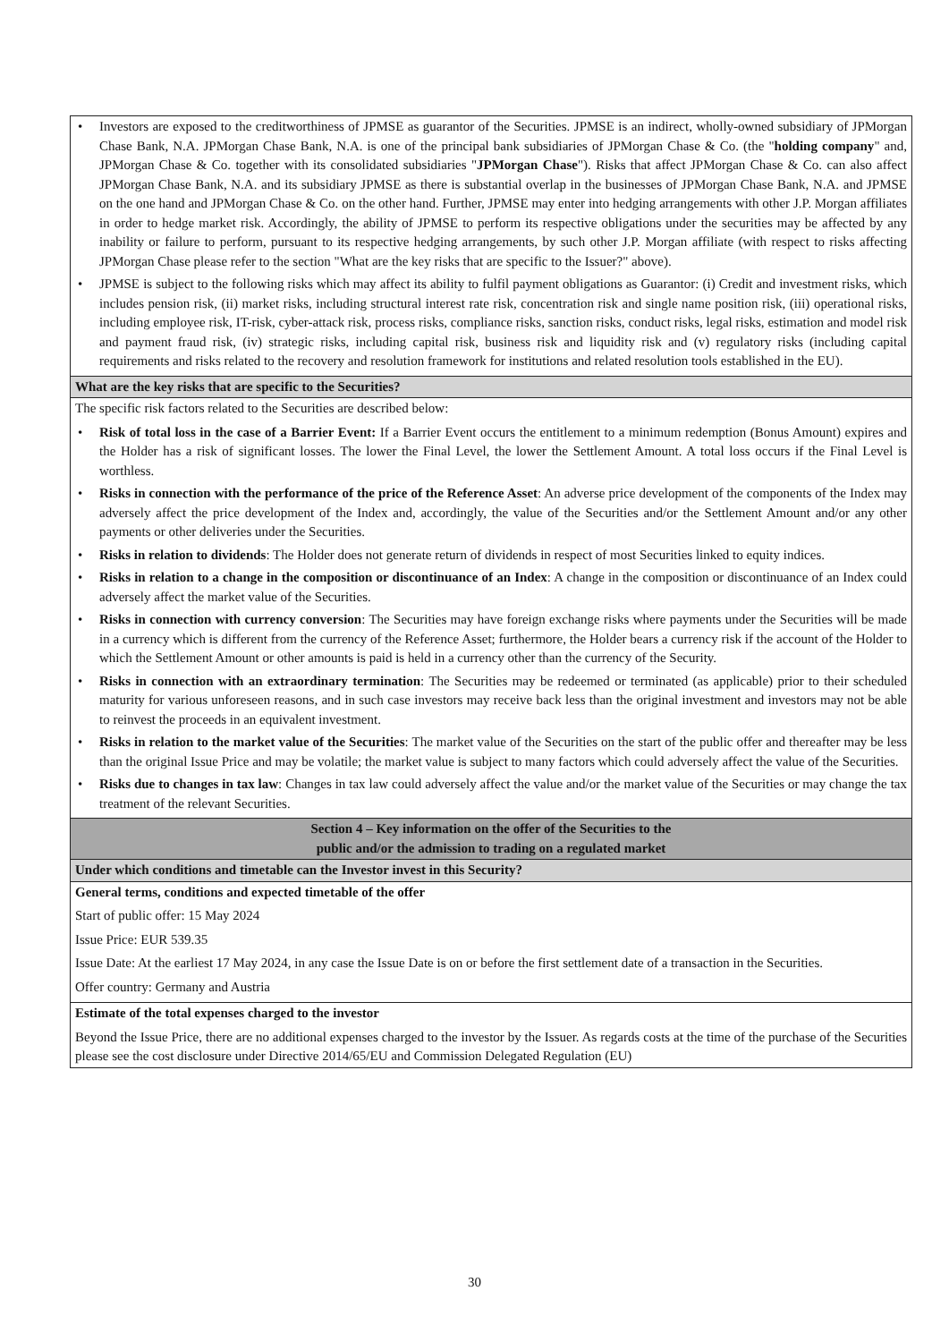| • Investors are exposed to the creditworthiness of JPMSE as guarantor of the Securities. JPMSE is an indirect, wholly-owned subsidiary of JPMorgan Chase Bank, N.A. JPMorgan Chase Bank, N.A. is one of the principal bank subsidiaries of JPMorgan Chase & Co. (the " holding company " and, JPMorgan Chase & Co. together with its consolidated subsidiaries " JPMorgan Chase "). Risks that affect JPMorgan Chase & Co. can also affect JPMorgan Chase Bank, N.A. and its subsidiary JPMSE as there is substantial overlap in the businesses of JPMorgan Chase Bank, N.A. and JPMSE on the one hand and JPMorgan Chase & Co. on the other hand. Further, JPMSE may enter into hedging arrangements with other J.P. Morgan affiliates in order to hedge market risk. Accordingly, the ability of JPMSE to perform its respective obligations under the securities may be affected by any inability or failure to perform, pursuant to its respective hedging arrangements, by such other J.P. Morgan affiliate (with respect to risks affecting JPMorgan Chase please refer to the section "What are the key risks that are specific to the Issuer?" above). • JPMSE is subject to the following risks which may affect its ability to fulfil payment obligations as Guarantor: (i) Credit and investment risks, which includes pension risk, (ii) market risks, including structural interest rate risk, concentration risk and single name position risk, (iii) operational risks, including employee risk, IT-risk, cyber-attack risk, process risks, compliance risks, sanction risks, conduct risks, legal risks, estimation and model risk and payment fraud risk, (iv) strategic risks, including capital risk, business risk and liquidity risk and (v) regulatory risks (including capital requirements and risks related to the recovery and resolution framework for institutions and related resolution tools established in the EU). |
| What are the key risks that are specific to the Securities? |
| The specific risk factors related to the Securities are described below: • Risk of total loss in the case of a Barrier Event: If a Barrier Event occurs the entitlement to a minimum redemption (Bonus Amount) expires and the Holder has a risk of significant losses. The lower the Final Level, the lower the Settlement Amount. A total loss occurs if the Final Level is worthless. • Risks in connection with the performance of the price of the Reference Asset : An adverse price development of the components of the Index may adversely affect the price development of the Index and, accordingly, the value of the Securities and/or the Settlement Amount and/or any other payments or other deliveries under the Securities. • Risks in relation to dividends : The Holder does not generate return of dividends in respect of most Securities linked to equity indices. • Risks in relation to a change in the composition or discontinuance of an Index : A change in the composition or discontinuance of an Index could adversely affect the market value of the Securities. • Risks in connection with currency conversion : The Securities may have foreign exchange risks where payments under the Securities will be made in a currency which is different from the currency of the Reference Asset; furthermore, the Holder bears a currency risk if the account of the Holder to which the Settlement Amount or other amounts is paid is held in a currency other than the currency of the Security. • Risks in connection with an extraordinary termination : The Securities may be redeemed or terminated (as applicable) prior to their scheduled maturity for various unforeseen reasons, and in such case investors may receive back less than the original investment and investors may not be able to reinvest the proceeds in an equivalent investment. • Risks in relation to the market value of the Securities : The market value of the Securities on the start of the public offer and thereafter may be less than the original Issue Price and may be volatile; the market value is subject to many factors which could adversely affect the value of the Securities. • Risks due to changes in tax law : Changes in tax law could adversely affect the value and/or the market value of the Securities or may change the tax treatment of the relevant Securities. |
| Section 4 – Key information on the offer of the Securities to the public and/or the admission to trading on a regulated market |
| Under which conditions and timetable can the Investor invest in this Security? |
| General terms, conditions and expected timetable of the offer Start of public offer: 15 May 2024 Issue Price: EUR 539.35 Issue Date: At the earliest 17 May 2024, in any case the Issue Date is on or before the first settlement date of a transaction in the Securities. Offer country: Germany and Austria |
| Estimate of the total expenses charged to the investor Beyond the Issue Price, there are no additional expenses charged to the investor by the Issuer. As regards costs at the time of the purchase of the Securities please see the cost disclosure under Directive 2014/65/EU and Commission Delegated Regulation (EU) |
30